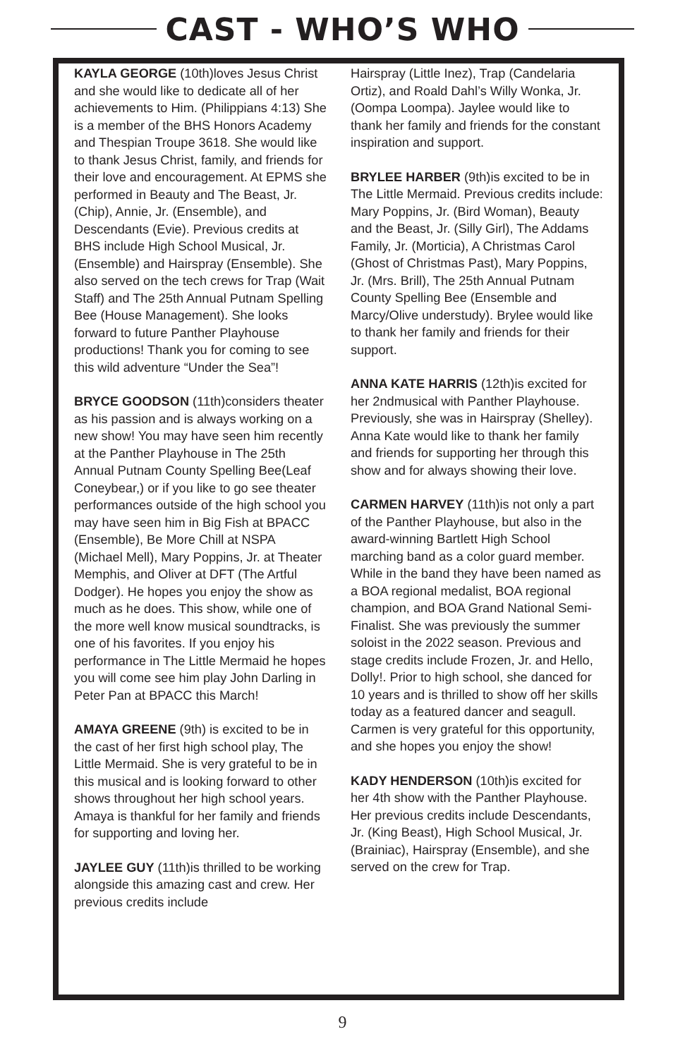CAST - WHO’S WHO
KAYLA GEORGE (10th)loves Jesus Christ and she would like to dedicate all of her achievements to Him. (Philippians 4:13) She is a member of the BHS Honors Academy and Thespian Troupe 3618. She would like to thank Jesus Christ, family, and friends for their love and encouragement. At EPMS she performed in Beauty and The Beast, Jr. (Chip), Annie, Jr. (Ensemble), and Descendants (Evie). Previous credits at BHS include High School Musical, Jr. (Ensemble) and Hairspray (Ensemble). She also served on the tech crews for Trap (Wait Staff) and The 25th Annual Putnam Spelling Bee (House Management). She looks forward to future Panther Playhouse productions! Thank you for coming to see this wild adventure “Under the Sea”!
BRYCE GOODSON (11th)considers theater as his passion and is always working on a new show! You may have seen him recently at the Panther Playhouse in The 25th Annual Putnam County Spelling Bee(Leaf Coneybear,) or if you like to go see theater performances outside of the high school you may have seen him in Big Fish at BPACC (Ensemble), Be More Chill at NSPA (Michael Mell), Mary Poppins, Jr. at Theater Memphis, and Oliver at DFT (The Artful Dodger). He hopes you enjoy the show as much as he does. This show, while one of the more well know musical soundtracks, is one of his favorites. If you enjoy his performance in The Little Mermaid he hopes you will come see him play John Darling in Peter Pan at BPACC this March!
AMAYA GREENE (9th) is excited to be in the cast of her first high school play, The Little Mermaid. She is very grateful to be in this musical and is looking forward to other shows throughout her high school years. Amaya is thankful for her family and friends for supporting and loving her.
JAYLEE GUY (11th)is thrilled to be working alongside this amazing cast and crew. Her previous credits include
Hairspray (Little Inez), Trap (Candelaria Ortiz), and Roald Dahl’s Willy Wonka, Jr. (Oompa Loompa). Jaylee would like to thank her family and friends for the constant inspiration and support.
BRYLEE HARBER (9th)is excited to be in The Little Mermaid. Previous credits include: Mary Poppins, Jr. (Bird Woman), Beauty and the Beast, Jr. (Silly Girl), The Addams Family, Jr. (Morticia), A Christmas Carol (Ghost of Christmas Past), Mary Poppins, Jr. (Mrs. Brill), The 25th Annual Putnam County Spelling Bee (Ensemble and Marcy/Olive understudy). Brylee would like to thank her family and friends for their support.
ANNA KATE HARRIS (12th)is excited for her 2ndmusical with Panther Playhouse. Previously, she was in Hairspray (Shelley). Anna Kate would like to thank her family and friends for supporting her through this show and for always showing their love.
CARMEN HARVEY (11th)is not only a part of the Panther Playhouse, but also in the award-winning Bartlett High School marching band as a color guard member. While in the band they have been named as a BOA regional medalist, BOA regional champion, and BOA Grand National Semi-Finalist. She was previously the summer soloist in the 2022 season. Previous and stage credits include Frozen, Jr. and Hello, Dolly!. Prior to high school, she danced for 10 years and is thrilled to show off her skills today as a featured dancer and seagull. Carmen is very grateful for this opportunity, and she hopes you enjoy the show!
KADY HENDERSON (10th)is excited for her 4th show with the Panther Playhouse. Her previous credits include Descendants, Jr. (King Beast), High School Musical, Jr. (Brainiac), Hairspray (Ensemble), and she served on the crew for Trap.
9